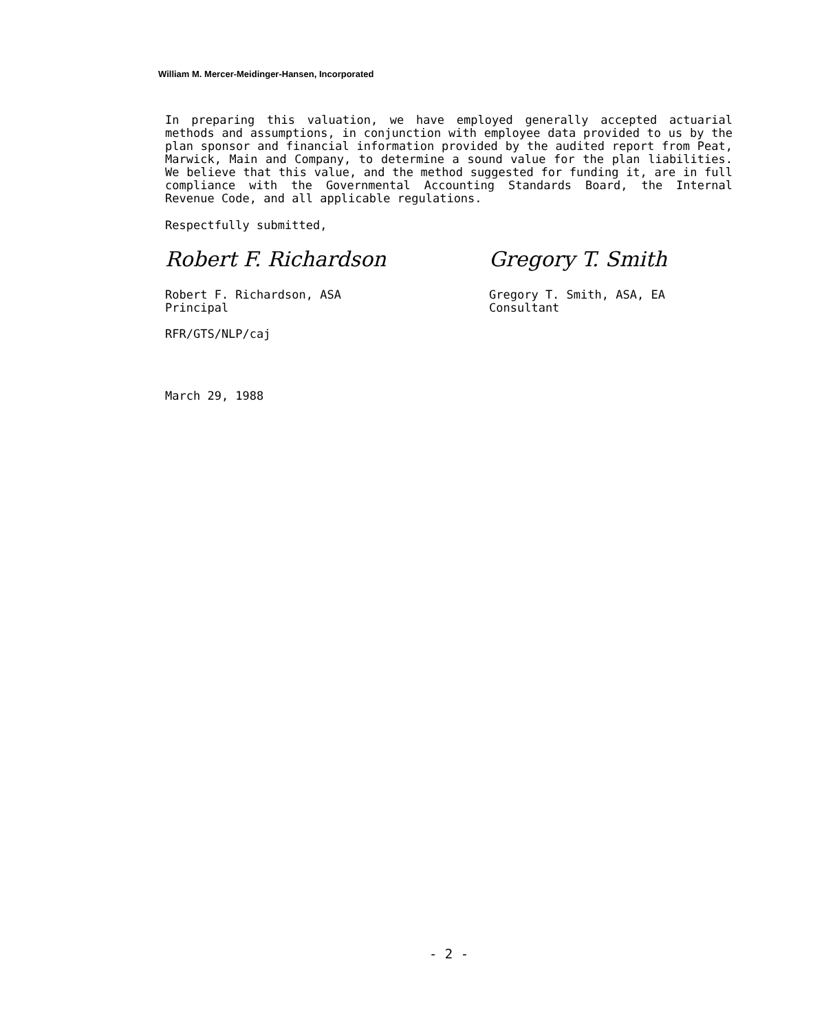William M. Mercer-Meidinger-Hansen, Incorporated
In preparing this valuation, we have employed generally accepted actuarial methods and assumptions, in conjunction with employee data provided to us by the plan sponsor and financial information provided by the audited report from Peat, Marwick, Main and Company, to determine a sound value for the plan liabilities. We believe that this value, and the method suggested for funding it, are in full compliance with the Governmental Accounting Standards Board, the Internal Revenue Code, and all applicable regulations.
Respectfully submitted,
Robert F. Richardson
Robert F. Richardson, ASA
Principal
RFR/GTS/NLP/caj
Gregory T. Smith
Gregory T. Smith, ASA, EA
Consultant
March 29, 1988
- 2 -